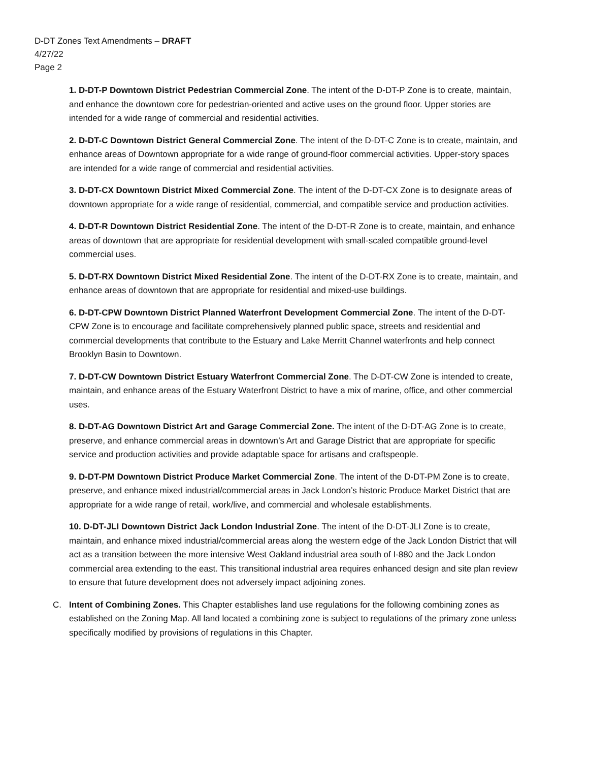D-DT Zones Text Amendments – DRAFT
4/27/22
Page 2
1. D-DT-P Downtown District Pedestrian Commercial Zone. The intent of the D-DT-P Zone is to create, maintain, and enhance the downtown core for pedestrian-oriented and active uses on the ground floor. Upper stories are intended for a wide range of commercial and residential activities.
2. D-DT-C Downtown District General Commercial Zone. The intent of the D-DT-C Zone is to create, maintain, and enhance areas of Downtown appropriate for a wide range of ground-floor commercial activities. Upper-story spaces are intended for a wide range of commercial and residential activities.
3. D-DT-CX Downtown District Mixed Commercial Zone. The intent of the D-DT-CX Zone is to designate areas of downtown appropriate for a wide range of residential, commercial, and compatible service and production activities.
4. D-DT-R Downtown District Residential Zone. The intent of the D-DT-R Zone is to create, maintain, and enhance areas of downtown that are appropriate for residential development with small-scaled compatible ground-level commercial uses.
5. D-DT-RX Downtown District Mixed Residential Zone. The intent of the D-DT-RX Zone is to create, maintain, and enhance areas of downtown that are appropriate for residential and mixed-use buildings.
6. D-DT-CPW Downtown District Planned Waterfront Development Commercial Zone. The intent of the D-DT-CPW Zone is to encourage and facilitate comprehensively planned public space, streets and residential and commercial developments that contribute to the Estuary and Lake Merritt Channel waterfronts and help connect Brooklyn Basin to Downtown.
7. D-DT-CW Downtown District Estuary Waterfront Commercial Zone. The D-DT-CW Zone is intended to create, maintain, and enhance areas of the Estuary Waterfront District to have a mix of marine, office, and other commercial uses.
8. D-DT-AG Downtown District Art and Garage Commercial Zone. The intent of the D-DT-AG Zone is to create, preserve, and enhance commercial areas in downtown’s Art and Garage District that are appropriate for specific service and production activities and provide adaptable space for artisans and craftspeople.
9. D-DT-PM Downtown District Produce Market Commercial Zone. The intent of the D-DT-PM Zone is to create, preserve, and enhance mixed industrial/commercial areas in Jack London’s historic Produce Market District that are appropriate for a wide range of retail, work/live, and commercial and wholesale establishments.
10. D-DT-JLI Downtown District Jack London Industrial Zone. The intent of the D-DT-JLI Zone is to create, maintain, and enhance mixed industrial/commercial areas along the western edge of the Jack London District that will act as a transition between the more intensive West Oakland industrial area south of I-880 and the Jack London commercial area extending to the east. This transitional industrial area requires enhanced design and site plan review to ensure that future development does not adversely impact adjoining zones.
C. Intent of Combining Zones. This Chapter establishes land use regulations for the following combining zones as established on the Zoning Map. All land located a combining zone is subject to regulations of the primary zone unless specifically modified by provisions of regulations in this Chapter.